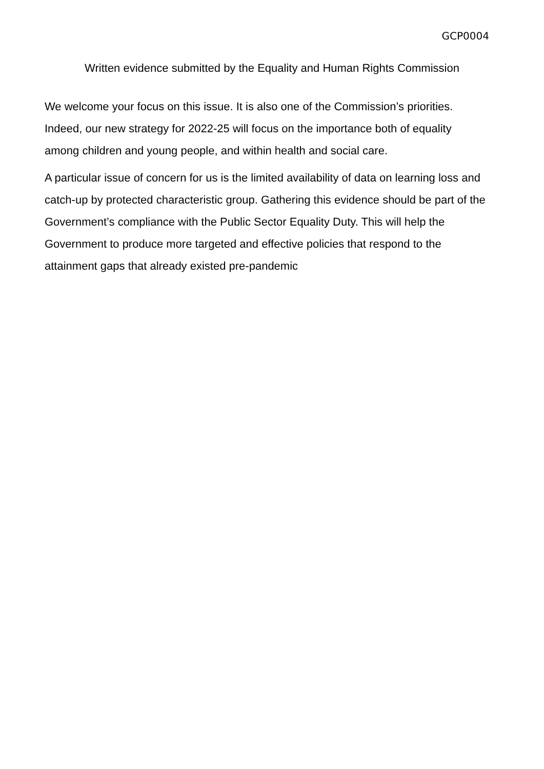GCP0004
Written evidence submitted by the Equality and Human Rights Commission
We welcome your focus on this issue. It is also one of the Commission’s priorities. Indeed, our new strategy for 2022-25 will focus on the importance both of equality among children and young people, and within health and social care.
A particular issue of concern for us is the limited availability of data on learning loss and catch-up by protected characteristic group. Gathering this evidence should be part of the Government’s compliance with the Public Sector Equality Duty. This will help the Government to produce more targeted and effective policies that respond to the attainment gaps that already existed pre-pandemic